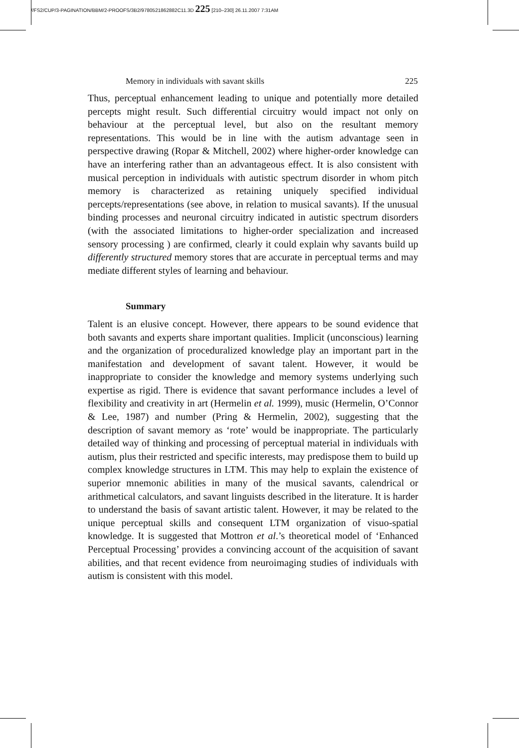//FS2/CUP/3-PAGINATION/BBM/2-PROOFS/3B2/9780521862882C11.3D 225 [210–230] 26.11.2007 7:31AM
Memory in individuals with savant skills 225
Thus, perceptual enhancement leading to unique and potentially more detailed percepts might result. Such differential circuitry would impact not only on behaviour at the perceptual level, but also on the resultant memory representations. This would be in line with the autism advantage seen in perspective drawing (Ropar & Mitchell, 2002) where higher-order knowledge can have an interfering rather than an advantageous effect. It is also consistent with musical perception in individuals with autistic spectrum disorder in whom pitch memory is characterized as retaining uniquely specified individual percepts/representations (see above, in relation to musical savants). If the unusual binding processes and neuronal circuitry indicated in autistic spectrum disorders (with the associated limitations to higher-order specialization and increased sensory processing ) are confirmed, clearly it could explain why savants build up differently structured memory stores that are accurate in perceptual terms and may mediate different styles of learning and behaviour.
Summary
Talent is an elusive concept. However, there appears to be sound evidence that both savants and experts share important qualities. Implicit (unconscious) learning and the organization of proceduralized knowledge play an important part in the manifestation and development of savant talent. However, it would be inappropriate to consider the knowledge and memory systems underlying such expertise as rigid. There is evidence that savant performance includes a level of flexibility and creativity in art (Hermelin et al. 1999), music (Hermelin, O’Connor & Lee, 1987) and number (Pring & Hermelin, 2002), suggesting that the description of savant memory as ‘rote’ would be inappropriate. The particularly detailed way of thinking and processing of perceptual material in individuals with autism, plus their restricted and specific interests, may predispose them to build up complex knowledge structures in LTM. This may help to explain the existence of superior mnemonic abilities in many of the musical savants, calendrical or arithmetical calculators, and savant linguists described in the literature. It is harder to understand the basis of savant artistic talent. However, it may be related to the unique perceptual skills and consequent LTM organization of visuo-spatial knowledge. It is suggested that Mottron et al.’s theoretical model of ‘Enhanced Perceptual Processing’ provides a convincing account of the acquisition of savant abilities, and that recent evidence from neuroimaging studies of individuals with autism is consistent with this model.